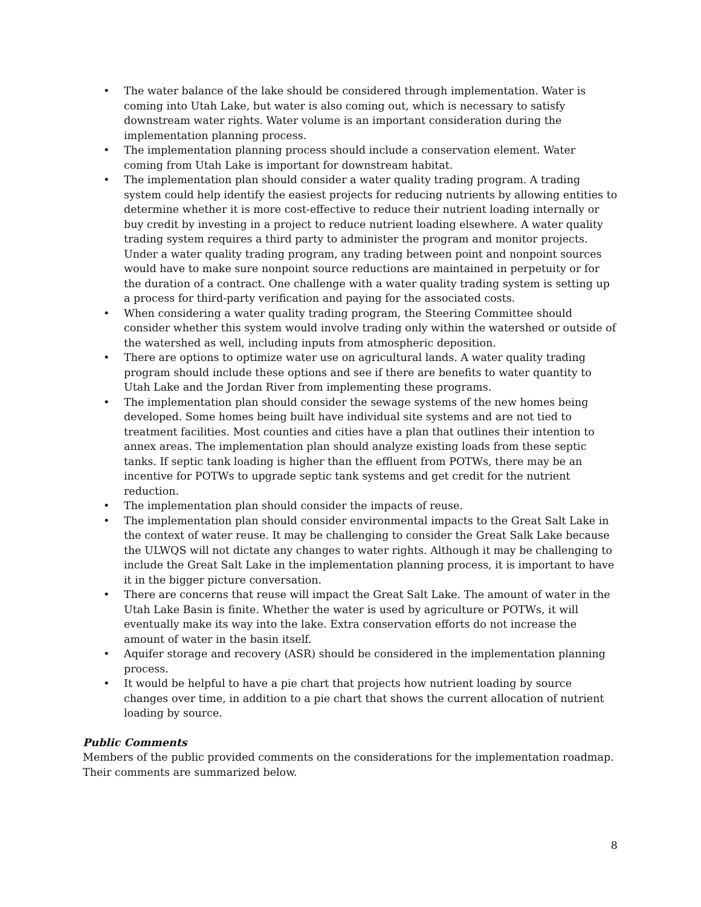• The water balance of the lake should be considered through implementation. Water is coming into Utah Lake, but water is also coming out, which is necessary to satisfy downstream water rights. Water volume is an important consideration during the implementation planning process.
• The implementation planning process should include a conservation element. Water coming from Utah Lake is important for downstream habitat.
• The implementation plan should consider a water quality trading program. A trading system could help identify the easiest projects for reducing nutrients by allowing entities to determine whether it is more cost-effective to reduce their nutrient loading internally or buy credit by investing in a project to reduce nutrient loading elsewhere. A water quality trading system requires a third party to administer the program and monitor projects. Under a water quality trading program, any trading between point and nonpoint sources would have to make sure nonpoint source reductions are maintained in perpetuity or for the duration of a contract. One challenge with a water quality trading system is setting up a process for third-party verification and paying for the associated costs.
• When considering a water quality trading program, the Steering Committee should consider whether this system would involve trading only within the watershed or outside of the watershed as well, including inputs from atmospheric deposition.
• There are options to optimize water use on agricultural lands. A water quality trading program should include these options and see if there are benefits to water quantity to Utah Lake and the Jordan River from implementing these programs.
• The implementation plan should consider the sewage systems of the new homes being developed. Some homes being built have individual site systems and are not tied to treatment facilities. Most counties and cities have a plan that outlines their intention to annex areas. The implementation plan should analyze existing loads from these septic tanks. If septic tank loading is higher than the effluent from POTWs, there may be an incentive for POTWs to upgrade septic tank systems and get credit for the nutrient reduction.
• The implementation plan should consider the impacts of reuse.
• The implementation plan should consider environmental impacts to the Great Salt Lake in the context of water reuse. It may be challenging to consider the Great Salk Lake because the ULWQS will not dictate any changes to water rights. Although it may be challenging to include the Great Salt Lake in the implementation planning process, it is important to have it in the bigger picture conversation.
• There are concerns that reuse will impact the Great Salt Lake. The amount of water in the Utah Lake Basin is finite. Whether the water is used by agriculture or POTWs, it will eventually make its way into the lake. Extra conservation efforts do not increase the amount of water in the basin itself.
• Aquifer storage and recovery (ASR) should be considered in the implementation planning process.
• It would be helpful to have a pie chart that projects how nutrient loading by source changes over time, in addition to a pie chart that shows the current allocation of nutrient loading by source.
Public Comments
Members of the public provided comments on the considerations for the implementation roadmap. Their comments are summarized below.
8